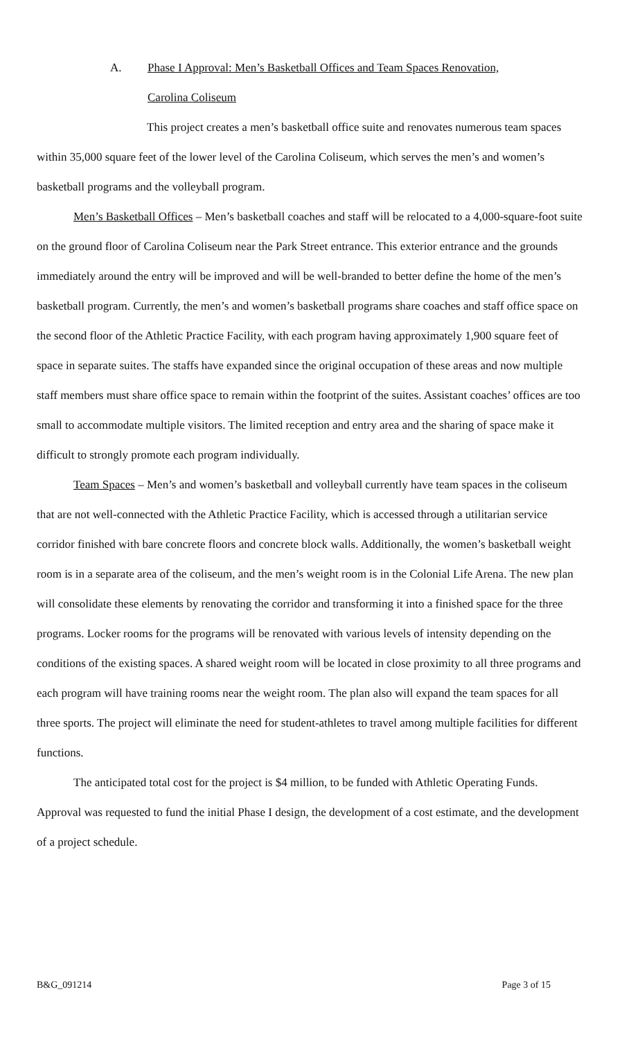A. Phase I Approval: Men’s Basketball Offices and Team Spaces Renovation,
Carolina Coliseum
This project creates a men’s basketball office suite and renovates numerous team spaces within 35,000 square feet of the lower level of the Carolina Coliseum, which serves the men’s and women’s basketball programs and the volleyball program.
Men’s Basketball Offices – Men’s basketball coaches and staff will be relocated to a 4,000-square-foot suite on the ground floor of Carolina Coliseum near the Park Street entrance. This exterior entrance and the grounds immediately around the entry will be improved and will be well-branded to better define the home of the men’s basketball program. Currently, the men’s and women’s basketball programs share coaches and staff office space on the second floor of the Athletic Practice Facility, with each program having approximately 1,900 square feet of space in separate suites. The staffs have expanded since the original occupation of these areas and now multiple staff members must share office space to remain within the footprint of the suites. Assistant coaches’ offices are too small to accommodate multiple visitors. The limited reception and entry area and the sharing of space make it difficult to strongly promote each program individually.
Team Spaces – Men’s and women’s basketball and volleyball currently have team spaces in the coliseum that are not well-connected with the Athletic Practice Facility, which is accessed through a utilitarian service corridor finished with bare concrete floors and concrete block walls. Additionally, the women’s basketball weight room is in a separate area of the coliseum, and the men’s weight room is in the Colonial Life Arena. The new plan will consolidate these elements by renovating the corridor and transforming it into a finished space for the three programs. Locker rooms for the programs will be renovated with various levels of intensity depending on the conditions of the existing spaces. A shared weight room will be located in close proximity to all three programs and each program will have training rooms near the weight room. The plan also will expand the team spaces for all three sports. The project will eliminate the need for student-athletes to travel among multiple facilities for different functions.
The anticipated total cost for the project is $4 million, to be funded with Athletic Operating Funds. Approval was requested to fund the initial Phase I design, the development of a cost estimate, and the development of a project schedule.
B&G_091214 Page 3 of 15